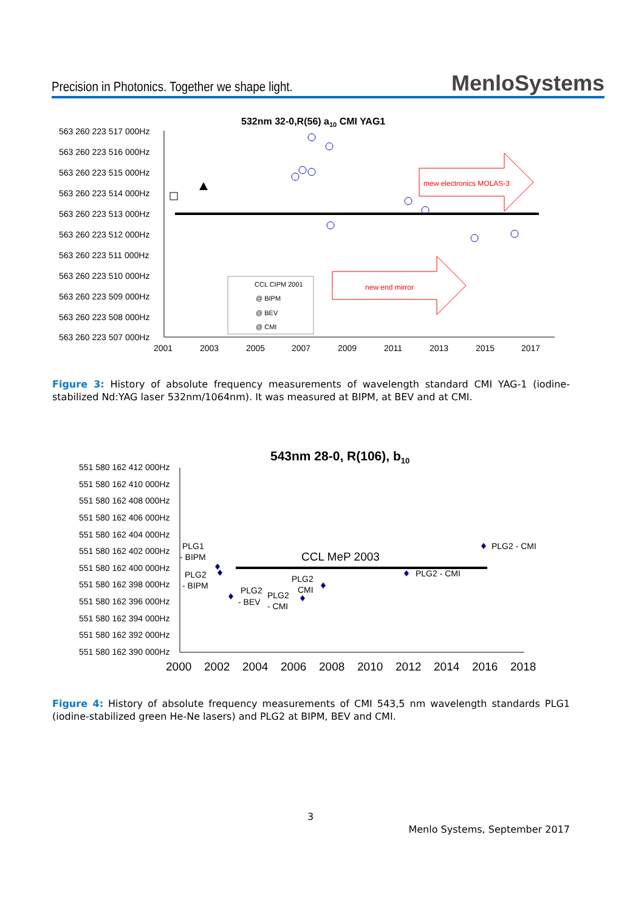Precision in Photonics. Together we shape light.
MenloSystems
532nm 32-0,R(56) a10 CMI YAG1
563 260 223 517 000Hz
563 260 223 516 000Hz
563 260 223 515 000Hz
563 260 223 514 000Hz
563 260 223 513 000Hz
563 260 223 512 000Hz
563 260 223 511 000Hz
563 260 223 510 000Hz
563 260 223 509 000Hz
563 260 223 508 000Hz
563 260 223 507 000Hz
2001
2003
2005
2007
2009
2011
2013
2015
2017
CCL CIPM 2001
@ BIPM
@ BEV
@ CMI
mew electronics MOLAS-3
new end mirror
Figure 3: History of absolute frequency measurements of wavelength standard CMI YAG-1 (iodine-stabilized Nd:YAG laser 532nm/1064nm). It was measured at BIPM, at BEV and at CMI.
543nm 28-0, R(106), b10
551 580 162 412 000Hz
551 580 162 410 000Hz
551 580 162 408 000Hz
551 580 162 406 000Hz
551 580 162 404 000Hz
551 580 162 402 000Hz
551 580 162 400 000Hz
551 580 162 398 000Hz
551 580 162 396 000Hz
551 580 162 394 000Hz
551 580 162 392 000Hz
551 580 162 390 000Hz
2000
2002
2004
2006
2008
2010
2012
2014
2016
2018
CCL MeP 2003
PLG1
- BIPM
PLG2
- BIPM
PLG2
- BEV
PLG2
- CMI
PLG2
CMI
PLG2 - CMI
PLG2 - CMI
Figure 4: History of absolute frequency measurements of CMI 543,5 nm wavelength standards PLG1 (iodine-stabilized green He-Ne lasers) and PLG2 at BIPM, BEV and CMI.
3
Menlo Systems, September 2017